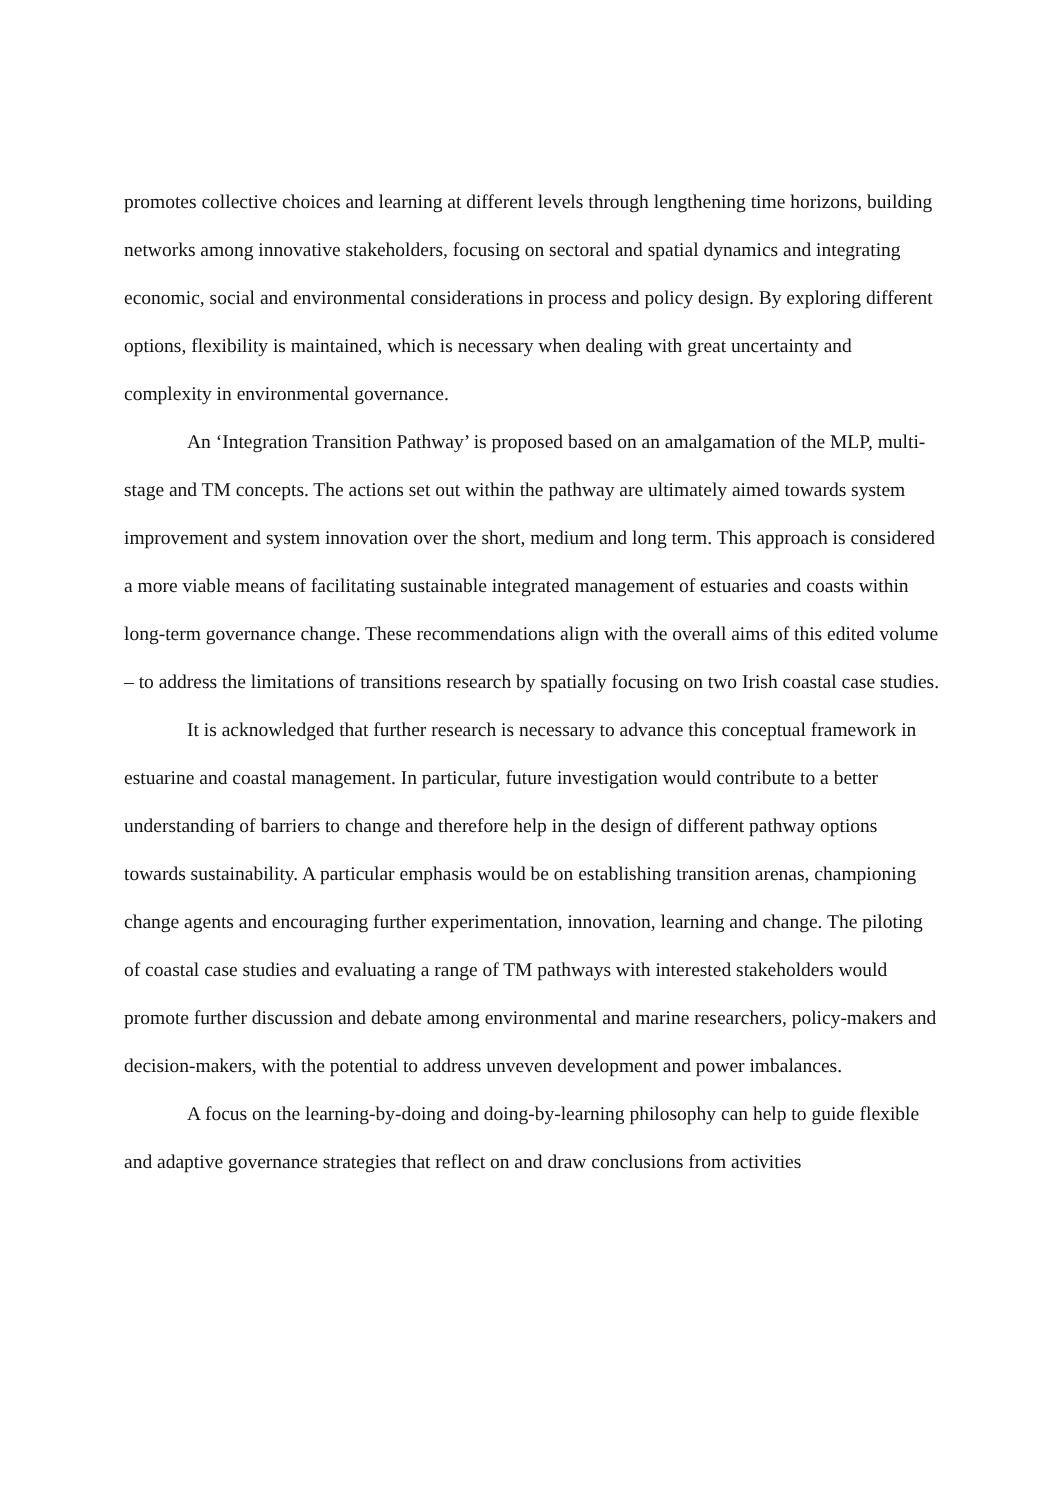promotes collective choices and learning at different levels through lengthening time horizons, building networks among innovative stakeholders, focusing on sectoral and spatial dynamics and integrating economic, social and environmental considerations in process and policy design. By exploring different options, flexibility is maintained, which is necessary when dealing with great uncertainty and complexity in environmental governance.
An ‘Integration Transition Pathway’ is proposed based on an amalgamation of the MLP, multi-stage and TM concepts. The actions set out within the pathway are ultimately aimed towards system improvement and system innovation over the short, medium and long term. This approach is considered a more viable means of facilitating sustainable integrated management of estuaries and coasts within long-term governance change. These recommendations align with the overall aims of this edited volume – to address the limitations of transitions research by spatially focusing on two Irish coastal case studies.
It is acknowledged that further research is necessary to advance this conceptual framework in estuarine and coastal management. In particular, future investigation would contribute to a better understanding of barriers to change and therefore help in the design of different pathway options towards sustainability. A particular emphasis would be on establishing transition arenas, championing change agents and encouraging further experimentation, innovation, learning and change. The piloting of coastal case studies and evaluating a range of TM pathways with interested stakeholders would promote further discussion and debate among environmental and marine researchers, policy-makers and decision-makers, with the potential to address unveven development and power imbalances.
A focus on the learning-by-doing and doing-by-learning philosophy can help to guide flexible and adaptive governance strategies that reflect on and draw conclusions from activities